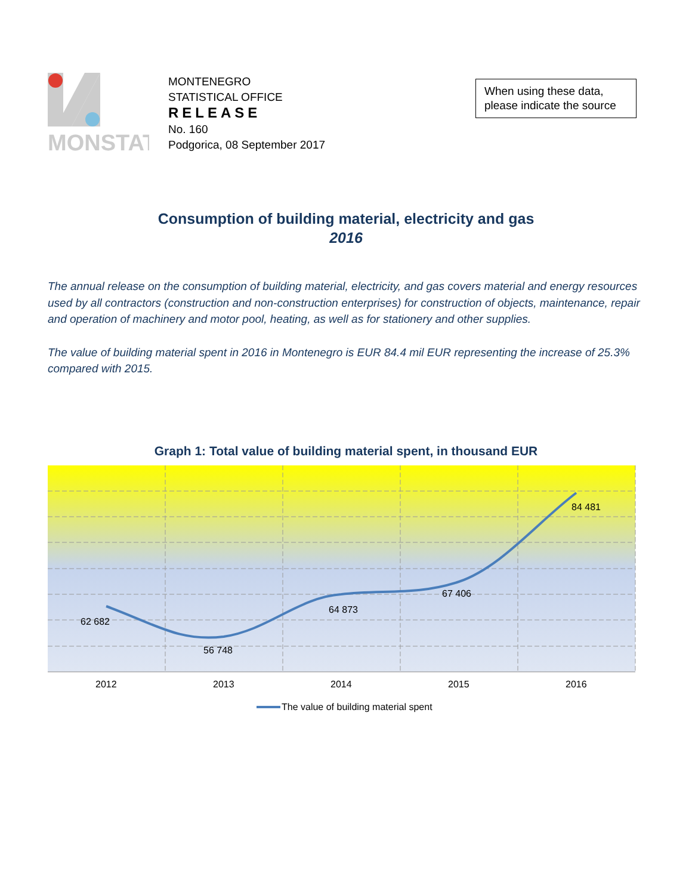MONSTAT
MONTENEGRO
STATISTICAL OFFICE
RELEASE
No. 160
Podgorica, 08 September 2017
When using these data, please indicate the source
Consumption of building material, electricity and gas
2016
The annual release on the consumption of building material, electricity, and gas covers material and energy resources used by all contractors (construction and non-construction enterprises) for construction of objects, maintenance, repair and operation of machinery and motor pool, heating, as well as for stationery and other supplies.
The value of building material spent in 2016 in Montenegro is EUR 84.4 mil EUR representing the increase of 25.3% compared with 2015.
Graph 1: Total value of building material spent, in thousand EUR
62 682
56 748
64 873
67 406
84 481
2012
2013
2014
2015
2016
The value of building material spent